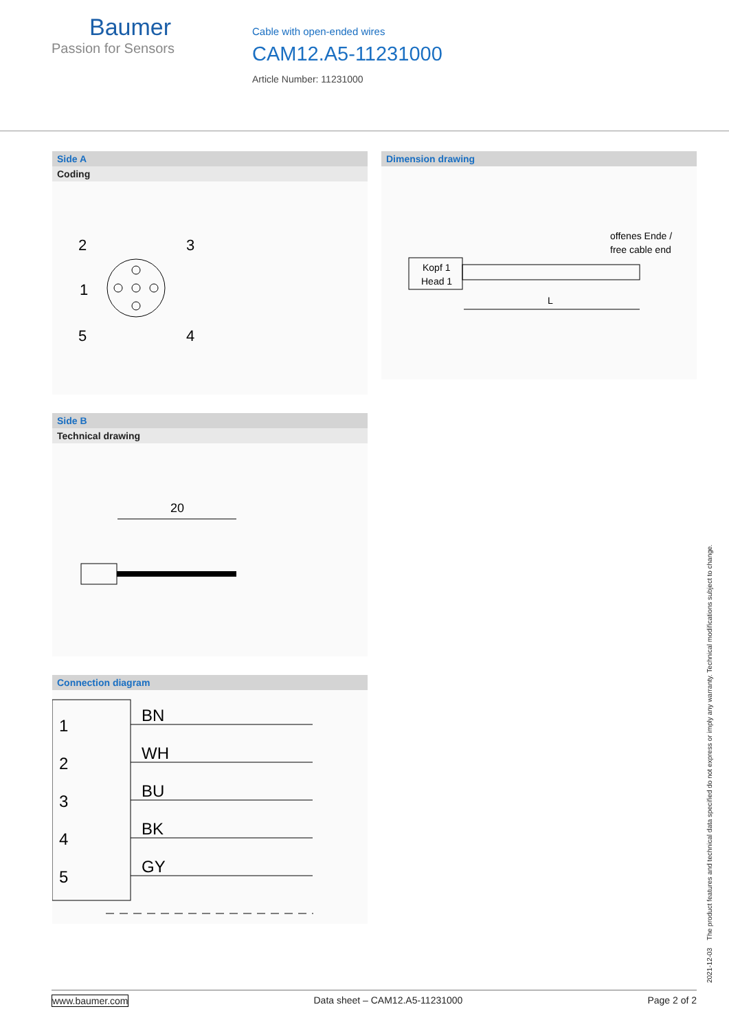Baumer
Passion for Sensors
Cable with open-ended wires
CAM12.A5-11231000
Article Number: 11231000
Side A
Coding
2
3
1
5
4
Dimension drawing
Kopf 1
Head 1
offenes Ende /
free cable end
L
Side B
Technical drawing
20
Connection diagram
1
2
3
4
5
BN
WH
BU
BK
GY
2021-12-03 The product features and technical data specified do not express or imply any warranty. Technical modifications subject to change.
www.baumer.com Data sheet – CAM12.A5-11231000 Page 2 of 2